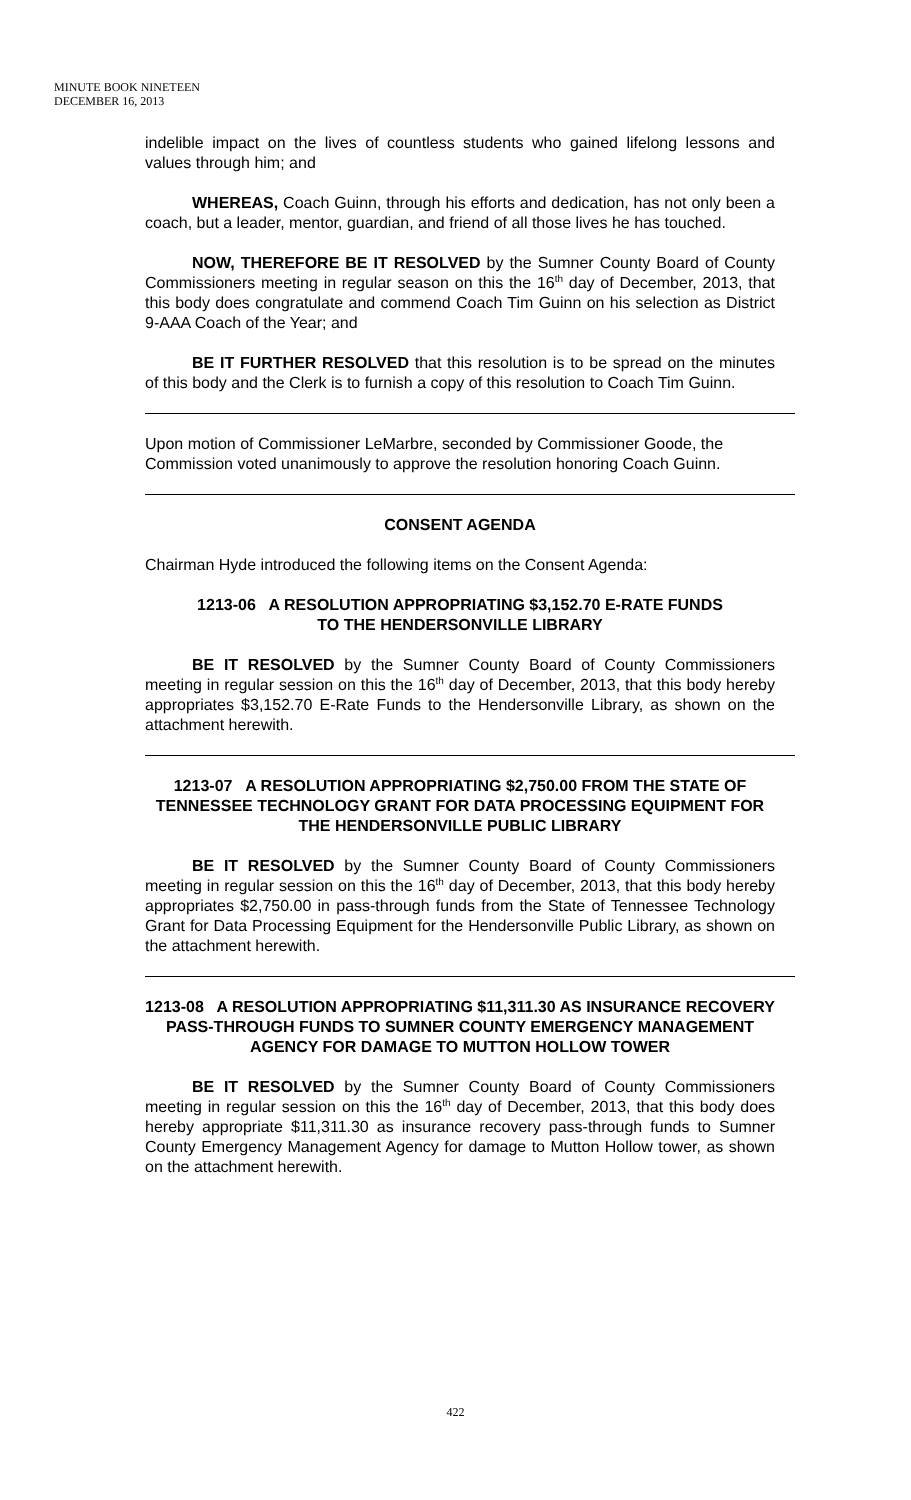MINUTE BOOK NINETEEN
DECEMBER 16, 2013
indelible impact on the lives of countless students who gained lifelong lessons and values through him; and
WHEREAS, Coach Guinn, through his efforts and dedication, has not only been a coach, but a leader, mentor, guardian, and friend of all those lives he has touched.
NOW, THEREFORE BE IT RESOLVED by the Sumner County Board of County Commissioners meeting in regular season on this the 16<sup>th</sup> day of December, 2013, that this body does congratulate and commend Coach Tim Guinn on his selection as District 9-AAA Coach of the Year; and
BE IT FURTHER RESOLVED that this resolution is to be spread on the minutes of this body and the Clerk is to furnish a copy of this resolution to Coach Tim Guinn.
Upon motion of Commissioner LeMarbre, seconded by Commissioner Goode, the Commission voted unanimously to approve the resolution honoring Coach Guinn.
CONSENT AGENDA
Chairman Hyde introduced the following items on the Consent Agenda:
1213-06 A RESOLUTION APPROPRIATING $3,152.70 E-RATE FUNDS
TO THE HENDERSONVILLE LIBRARY
BE IT RESOLVED by the Sumner County Board of County Commissioners meeting in regular session on this the 16<sup>th</sup> day of December, 2013, that this body hereby appropriates $3,152.70 E-Rate Funds to the Hendersonville Library, as shown on the attachment herewith.
1213-07 A RESOLUTION APPROPRIATING $2,750.00 FROM THE STATE OF TENNESSEE TECHNOLOGY GRANT FOR DATA PROCESSING EQUIPMENT FOR THE HENDERSONVILLE PUBLIC LIBRARY
BE IT RESOLVED by the Sumner County Board of County Commissioners meeting in regular session on this the 16<sup>th</sup> day of December, 2013, that this body hereby appropriates $2,750.00 in pass-through funds from the State of Tennessee Technology Grant for Data Processing Equipment for the Hendersonville Public Library, as shown on the attachment herewith.
1213-08 A RESOLUTION APPROPRIATING $11,311.30 AS INSURANCE RECOVERY PASS-THROUGH FUNDS TO SUMNER COUNTY EMERGENCY MANAGEMENT AGENCY FOR DAMAGE TO MUTTON HOLLOW TOWER
BE IT RESOLVED by the Sumner County Board of County Commissioners meeting in regular session on this the 16<sup>th</sup> day of December, 2013, that this body does hereby appropriate $11,311.30 as insurance recovery pass-through funds to Sumner County Emergency Management Agency for damage to Mutton Hollow tower, as shown on the attachment herewith.
422